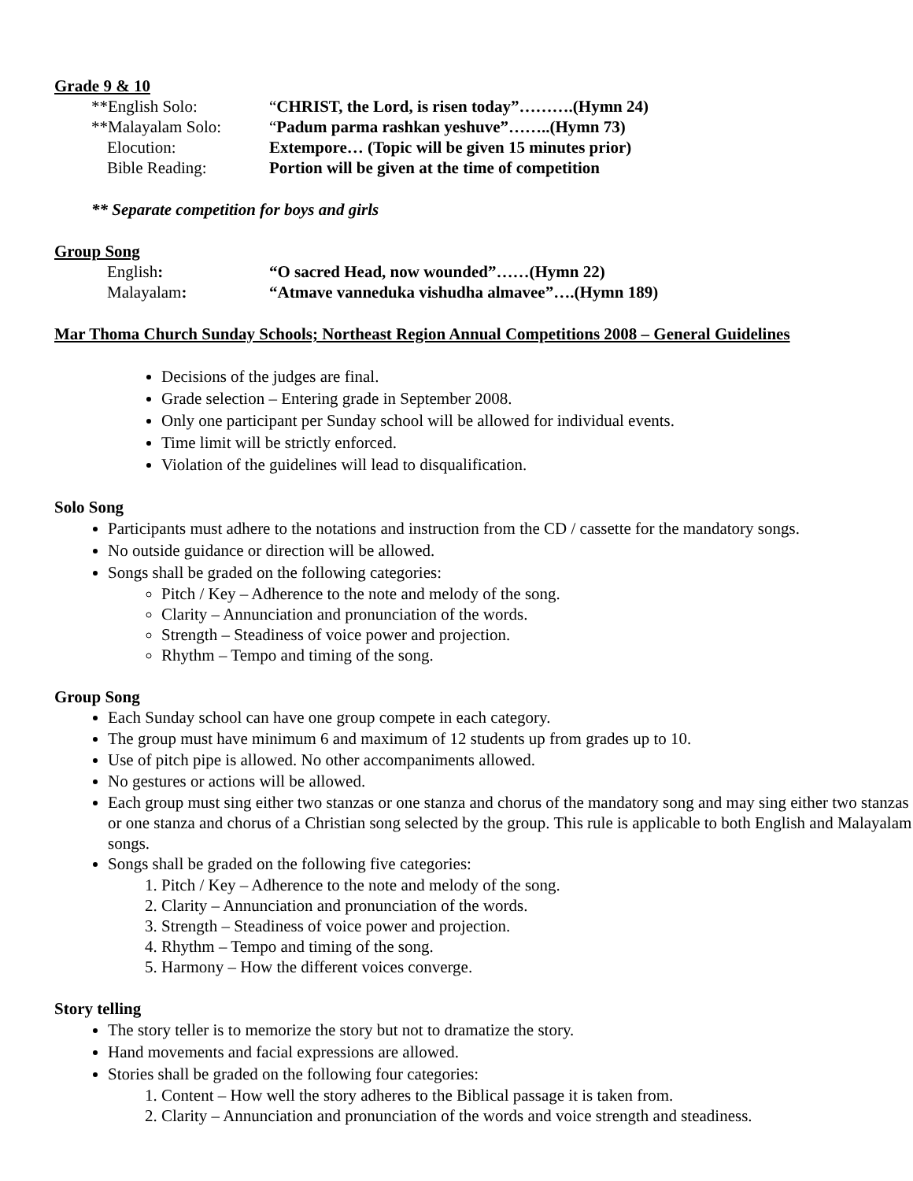Grade 9 & 10
**English Solo: “CHRIST, the Lord, is risen today”……….(Hymn 24)
**Malayalam Solo: “Padum parma rashkan yeshuve”……..(Hymn 73)
Elocution: Extempore… (Topic will be given 15 minutes prior)
Bible Reading: Portion will be given at the time of competition
** Separate competition for boys and girls
Group Song
English: “O sacred Head, now wounded”……(Hymn 22)
Malayalam: “Atmave vanneduka vishudha almavee”….(Hymn 189)
Mar Thoma Church Sunday Schools; Northeast Region Annual Competitions 2008 – General Guidelines
Decisions of the judges are final.
Grade selection – Entering grade in September 2008.
Only one participant per Sunday school will be allowed for individual events.
Time limit will be strictly enforced.
Violation of the guidelines will lead to disqualification.
Solo Song
Participants must adhere to the notations and instruction from the CD / cassette for the mandatory songs.
No outside guidance or direction will be allowed.
Songs shall be graded on the following categories:
Pitch / Key – Adherence to the note and melody of the song.
Clarity – Annunciation and pronunciation of the words.
Strength – Steadiness of voice power and projection.
Rhythm – Tempo and timing of the song.
Group Song
Each Sunday school can have one group compete in each category.
The group must have minimum 6 and maximum of 12 students up from grades up to 10.
Use of pitch pipe is allowed. No other accompaniments allowed.
No gestures or actions will be allowed.
Each group must sing either two stanzas or one stanza and chorus of the mandatory song and may sing either two stanzas or one stanza and chorus of a Christian song selected by the group. This rule is applicable to both English and Malayalam songs.
Songs shall be graded on the following five categories:
1. Pitch / Key – Adherence to the note and melody of the song.
2. Clarity – Annunciation and pronunciation of the words.
3. Strength – Steadiness of voice power and projection.
4. Rhythm – Tempo and timing of the song.
5. Harmony – How the different voices converge.
Story telling
The story teller is to memorize the story but not to dramatize the story.
Hand movements and facial expressions are allowed.
Stories shall be graded on the following four categories:
1. Content – How well the story adheres to the Biblical passage it is taken from.
2. Clarity – Annunciation and pronunciation of the words and voice strength and steadiness.